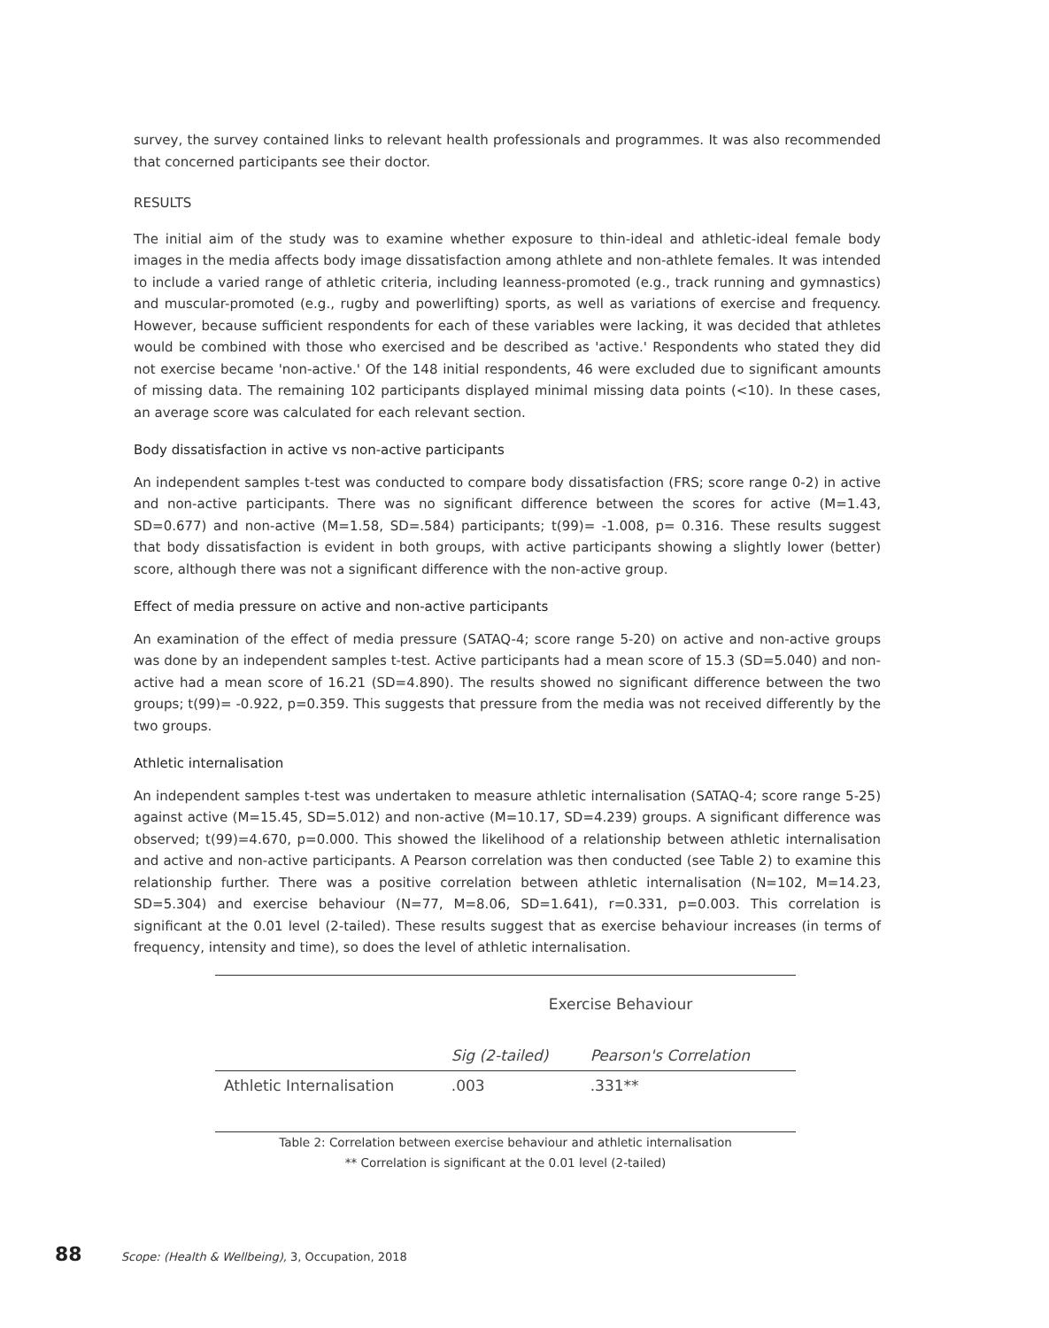survey, the survey contained links to relevant health professionals and programmes. It was also recommended that concerned participants see their doctor.
RESULTS
The initial aim of the study was to examine whether exposure to thin-ideal and athletic-ideal female body images in the media affects body image dissatisfaction among athlete and non-athlete females. It was intended to include a varied range of athletic criteria, including leanness-promoted (e.g., track running and gymnastics) and muscular-promoted (e.g., rugby and powerlifting) sports, as well as variations of exercise and frequency. However, because sufficient respondents for each of these variables were lacking, it was decided that athletes would be combined with those who exercised and be described as 'active.' Respondents who stated they did not exercise became 'non-active.' Of the 148 initial respondents, 46 were excluded due to significant amounts of missing data. The remaining 102 participants displayed minimal missing data points (<10). In these cases, an average score was calculated for each relevant section.
Body dissatisfaction in active vs non-active participants
An independent samples t-test was conducted to compare body dissatisfaction (FRS; score range 0-2) in active and non-active participants. There was no significant difference between the scores for active (M=1.43, SD=0.677) and non-active (M=1.58, SD=.584) participants; t(99)= -1.008, p= 0.316. These results suggest that body dissatisfaction is evident in both groups, with active participants showing a slightly lower (better) score, although there was not a significant difference with the non-active group.
Effect of media pressure on active and non-active participants
An examination of the effect of media pressure (SATAQ-4; score range 5-20) on active and non-active groups was done by an independent samples t-test. Active participants had a mean score of 15.3 (SD=5.040) and non-active had a mean score of 16.21 (SD=4.890). The results showed no significant difference between the two groups; t(99)= -0.922, p=0.359. This suggests that pressure from the media was not received differently by the two groups.
Athletic internalisation
An independent samples t-test was undertaken to measure athletic internalisation (SATAQ-4; score range 5-25) against active (M=15.45, SD=5.012) and non-active (M=10.17, SD=4.239) groups. A significant difference was observed; t(99)=4.670, p=0.000. This showed the likelihood of a relationship between athletic internalisation and active and non-active participants. A Pearson correlation was then conducted (see Table 2) to examine this relationship further. There was a positive correlation between athletic internalisation (N=102, M=14.23, SD=5.304) and exercise behaviour (N=77, M=8.06, SD=1.641), r=0.331, p=0.003. This correlation is significant at the 0.01 level (2-tailed). These results suggest that as exercise behaviour increases (in terms of frequency, intensity and time), so does the level of athletic internalisation.
| | Exercise Behaviour | |
| --- | --- | --- |
| | Sig (2-tailed) | Pearson's Correlation |
| Athletic Internalisation | .003 | .331** |
Table 2: Correlation between exercise behaviour and athletic internalisation
** Correlation is significant at the 0.01 level (2-tailed)
88 Scope: (Health & Wellbeing), 3, Occupation, 2018